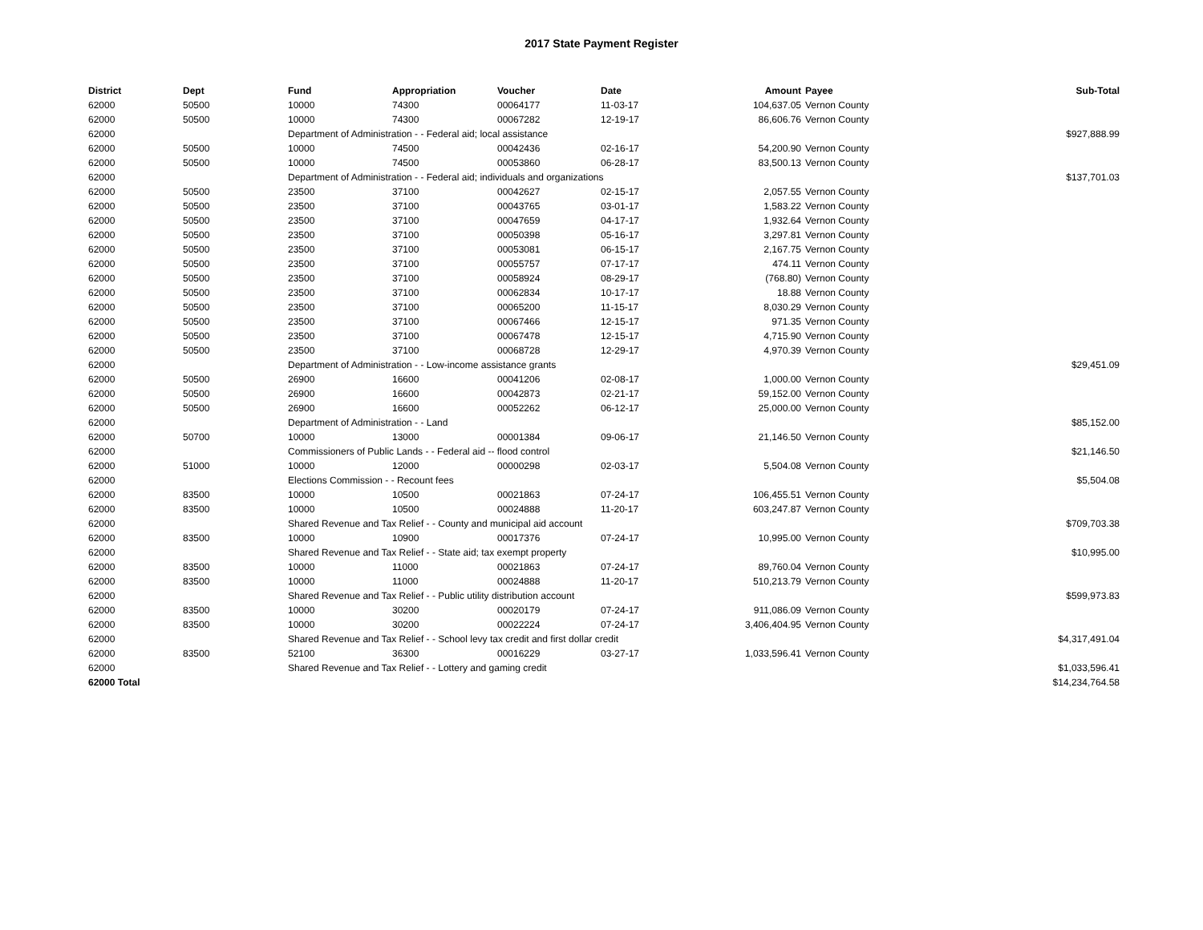2017 State Payment Register
| District | Dept | Fund | Appropriation | Voucher | Date | Amount | Payee | Sub-Total |
| --- | --- | --- | --- | --- | --- | --- | --- | --- |
| 62000 | 50500 | 10000 | 74300 | 00064177 | 11-03-17 | 104,637.05 | Vernon County | |
| 62000 | 50500 | 10000 | 74300 | 00067282 | 12-19-17 | 86,606.76 | Vernon County | |
| 62000 | | Department of Administration - - Federal aid; local assistance | | | | | | $927,888.99 |
| 62000 | 50500 | 10000 | 74500 | 00042436 | 02-16-17 | 54,200.90 | Vernon County | |
| 62000 | 50500 | 10000 | 74500 | 00053860 | 06-28-17 | 83,500.13 | Vernon County | |
| 62000 | | Department of Administration - - Federal aid; individuals and organizations | | | | | | $137,701.03 |
| 62000 | 50500 | 23500 | 37100 | 00042627 | 02-15-17 | 2,057.55 | Vernon County | |
| 62000 | 50500 | 23500 | 37100 | 00043765 | 03-01-17 | 1,583.22 | Vernon County | |
| 62000 | 50500 | 23500 | 37100 | 00047659 | 04-17-17 | 1,932.64 | Vernon County | |
| 62000 | 50500 | 23500 | 37100 | 00050398 | 05-16-17 | 3,297.81 | Vernon County | |
| 62000 | 50500 | 23500 | 37100 | 00053081 | 06-15-17 | 2,167.75 | Vernon County | |
| 62000 | 50500 | 23500 | 37100 | 00055757 | 07-17-17 | 474.11 | Vernon County | |
| 62000 | 50500 | 23500 | 37100 | 00058924 | 08-29-17 | (768.80) | Vernon County | |
| 62000 | 50500 | 23500 | 37100 | 00062834 | 10-17-17 | 18.88 | Vernon County | |
| 62000 | 50500 | 23500 | 37100 | 00065200 | 11-15-17 | 8,030.29 | Vernon County | |
| 62000 | 50500 | 23500 | 37100 | 00067466 | 12-15-17 | 971.35 | Vernon County | |
| 62000 | 50500 | 23500 | 37100 | 00067478 | 12-15-17 | 4,715.90 | Vernon County | |
| 62000 | 50500 | 23500 | 37100 | 00068728 | 12-29-17 | 4,970.39 | Vernon County | |
| 62000 | | Department of Administration - - Low-income assistance grants | | | | | | $29,451.09 |
| 62000 | 50500 | 26900 | 16600 | 00041206 | 02-08-17 | 1,000.00 | Vernon County | |
| 62000 | 50500 | 26900 | 16600 | 00042873 | 02-21-17 | 59,152.00 | Vernon County | |
| 62000 | 50500 | 26900 | 16600 | 00052262 | 06-12-17 | 25,000.00 | Vernon County | |
| 62000 | | Department of Administration - - Land | | | | | | $85,152.00 |
| 62000 | 50700 | 10000 | 13000 | 00001384 | 09-06-17 | 21,146.50 | Vernon County | |
| 62000 | | Commissioners of Public Lands - - Federal aid -- flood control | | | | | | $21,146.50 |
| 62000 | 51000 | 10000 | 12000 | 00000298 | 02-03-17 | 5,504.08 | Vernon County | |
| 62000 | | Elections Commission - - Recount fees | | | | | | $5,504.08 |
| 62000 | 83500 | 10000 | 10500 | 00021863 | 07-24-17 | 106,455.51 | Vernon County | |
| 62000 | 83500 | 10000 | 10500 | 00024888 | 11-20-17 | 603,247.87 | Vernon County | |
| 62000 | | Shared Revenue and Tax Relief - - County and municipal aid account | | | | | | $709,703.38 |
| 62000 | 83500 | 10000 | 10900 | 00017376 | 07-24-17 | 10,995.00 | Vernon County | |
| 62000 | | Shared Revenue and Tax Relief - - State aid; tax exempt property | | | | | | $10,995.00 |
| 62000 | 83500 | 10000 | 11000 | 00021863 | 07-24-17 | 89,760.04 | Vernon County | |
| 62000 | 83500 | 10000 | 11000 | 00024888 | 11-20-17 | 510,213.79 | Vernon County | |
| 62000 | | Shared Revenue and Tax Relief - - Public utility distribution account | | | | | | $599,973.83 |
| 62000 | 83500 | 10000 | 30200 | 00020179 | 07-24-17 | 911,086.09 | Vernon County | |
| 62000 | 83500 | 10000 | 30200 | 00022224 | 07-24-17 | 3,406,404.95 | Vernon County | |
| 62000 | | Shared Revenue and Tax Relief - - School levy tax credit and first dollar credit | | | | | | $4,317,491.04 |
| 62000 | 83500 | 52100 | 36300 | 00016229 | 03-27-17 | 1,033,596.41 | Vernon County | |
| 62000 | | Shared Revenue and Tax Relief - - Lottery and gaming credit | | | | | | $1,033,596.41 |
| 62000 Total | | | | | | | | $14,234,764.58 |